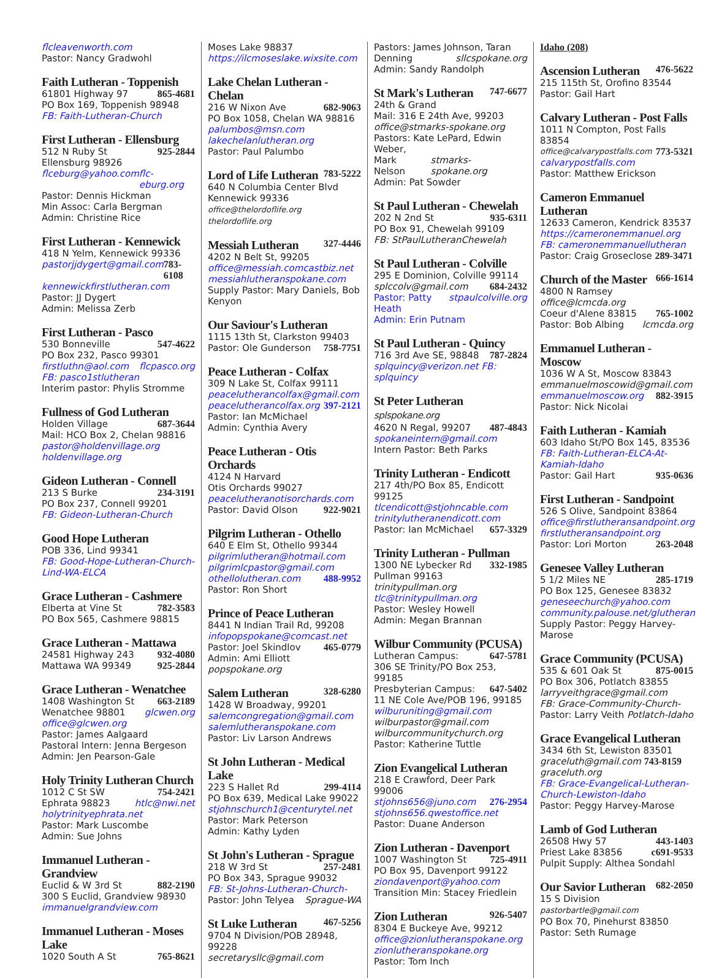flcleavenworth.com
Pastor: Nancy Gradwohl
Faith Lutheran - Toppenish
61801 Highway 97 865-4681
PO Box 169, Toppenish 98948
FB: Faith-Lutheran-Church
First Lutheran - Ellensburg
512 N Ruby St 925-2844
Ellensburg 98926
flceburg@yahoo.com flc-eburg.org
Pastor: Dennis Hickman
Min Assoc: Carla Bergman
Admin: Christine Rice
First Lutheran - Kennewick
418 N Yelm, Kennewick 99336
pastorjjdygert@gmail.com 783-6108
kennewickfirstlutheran.com
Pastor: JJ Dygert
Admin: Melissa Zerb
First Lutheran - Pasco
530 Bonneville 547-4622
PO Box 232, Pasco 99301
firstluthn@aol.com flcpasco.org
FB: pasco1stlutheran
Interim pastor: Phylis Stromme
Fullness of God Lutheran
Holden Village 687-3644
Mail: HCO Box 2, Chelan 98816
pastor@holdenvillage.org
holdenvillage.org
Gideon Lutheran - Connell
213 S Burke 234-3191
PO Box 237, Connell 99201
FB: Gideon-Lutheran-Church
Good Hope Lutheran
POB 336, Lind 99341
FB: Good-Hope-Lutheran-Church-Lind-WA-ELCA
Grace Lutheran - Cashmere
Elberta at Vine St 782-3583
PO Box 565, Cashmere 98815
Grace Lutheran - Mattawa
24581 Highway 243 932-4080
Mattawa WA 99349 925-2844
Grace Lutheran - Wenatchee
1408 Washington St 663-2189
Wenatchee 98801 glcwen.org
office@glcwen.org
Pastor: James Aalgaard
Pastoral Intern: Jenna Bergeson
Admin: Jen Pearson-Gale
Holy Trinity Lutheran Church
1012 C St SW 754-2421
Ephrata 98823 htlc@nwi.net
holytrinityephrata.net
Pastor: Mark Luscombe
Admin: Sue Johns
Immanuel Lutheran - Grandview
Euclid & W 3rd St 882-2190
300 S Euclid, Grandview 98930
immanuelgrandview.com
Immanuel Lutheran - Moses Lake
1020 South A St 765-8621
Moses Lake 98837
https://ilcmoseslake.wixsite.com
Lake Chelan Lutheran - Chelan
216 W Nixon Ave 682-9063
PO Box 1058, Chelan WA 98816
palumbos@msn.com
lakechelanlutheran.org
Pastor: Paul Palumbo
Lord of Life Lutheran
783-5222
640 N Columbia Center Blvd
Kennewick 99336
office@thelordoflife.org thelordoflife.org
Messiah Lutheran
327-4446
4202 N Belt St, 99205
office@messiah.comcastbiz.net
messiahlutheranspokane.com
Supply Pastor: Mary Daniels, Bob Kenyon
Our Saviour's Lutheran
1115 13th St, Clarkston 99403
Pastor: Ole Gunderson 758-7751
Peace Lutheran - Colfax
309 N Lake St, Colfax 99111
peacelutherancolfax@gmail.com
peacelutherancolfax.org 397-2121
Pastor: Ian McMichael
Admin: Cynthia Avery
Peace Lutheran - Otis Orchards
4124 N Harvard
Otis Orchards 99027
peacelutheranotisorchards.com
Pastor: David Olson 922-9021
Pilgrim Lutheran - Othello
640 E Elm St, Othello 99344
pilgrimlutheran@hotmail.com
pilgrimlcpastor@gmail.com
othellolutheran.com 488-9952
Pastor: Ron Short
Prince of Peace Lutheran
8441 N Indian Trail Rd, 99208
infopopspokane@comcast.net
Pastor: Joel Skindlov 465-0779
Admin: Ami Elliott popspokane.org
Salem Lutheran
328-6280
1428 W Broadway, 99201
salemcongregation@gmail.com
salemlutheranspokane.com
Pastor: Liv Larson Andrews
St John Lutheran - Medical Lake
223 S Hallet Rd 299-4114
PO Box 639, Medical Lake 99022
stjohnschurch1@centurytel.net
Pastor: Mark Peterson
Admin: Kathy Lyden
St John's Lutheran - Sprague
218 W 3rd St 257-2481
PO Box 343, Sprague 99032
FB: St-Johns-Lutheran-Church-
Pastor: John Telyea Sprague-WA
St Luke Lutheran
467-5256
9704 N Division/POB 28948, 99228
secretarysllc@gmail.com
Pastors: James Johnson, Taran
Denning sllcspokane.org
Admin: Sandy Randolph
St Mark's Lutheran
747-6677
24th & Grand
Mail: 316 E 24th Ave, 99203
office@stmarks-spokane.org
Pastors: Kate LePard, Edwin Weber,
Mark Nelson stmarks-spokane.org
Admin: Pat Sowder
St Paul Lutheran - Chewelah
202 N 2nd St 935-6311
PO Box 91, Chewelah 99109
FB: StPaulLutheranChewelah
St Paul Lutheran - Colville
295 E Dominion, Colville 99114
splccolv@gmail.com 684-2432
Pastor: Patty Heath stpaulcolville.org
Admin: Erin Putnam
St Paul Lutheran - Quincy
716 3rd Ave SE, 98848 787-2824
splquincy@verizon.net FB: splquincy
St Peter Lutheran splspokane.org
4620 N Regal, 99207 487-4843
spokaneintern@gmail.com
Intern Pastor: Beth Parks
Trinity Lutheran - Endicott
217 4th/PO Box 85, Endicott 99125
tlcendicott@stjohncable.com
trinitylutheranendicott.com
Pastor: Ian McMichael 657-3329
Trinity Lutheran - Pullman
1300 NE Lybecker Rd 332-1985
Pullman 99163 trinitypullman.org
tlc@trinitypullman.org
Pastor: Wesley Howell
Admin: Megan Brannan
Wilbur Community (PCUSA)
Lutheran Campus: 647-5781
306 SE Trinity/PO Box 253, 99185
Presbyterian Campus: 647-5402
11 NE Cole Ave/POB 196, 99185
wilburuniting@gmail.com
wilburpastor@gmail.com
wilburcommunitychurch.org
Pastor: Katherine Tuttle
Zion Evangelical Lutheran
218 E Crawford, Deer Park 99006
stjohns656@juno.com 276-2954
stjohns656.qwestoffice.net
Pastor: Duane Anderson
Zion Lutheran - Davenport
1007 Washington St 725-4911
PO Box 95, Davenport 99122
ziondavenport@yahoo.com
Transition Min: Stacey Friedlein
Zion Lutheran
926-5407
8304 E Buckeye Ave, 99212
office@zionlutheranspokane.org
zionlutheranspokane.org
Pastor: Tom Inch
Idaho (208)
Ascension Lutheran
476-5622
215 115th St, Orofino 83544
Pastor: Gail Hart
Calvary Lutheran - Post Falls
1011 N Compton, Post Falls 83854
office@calvarypostfalls.com 773-5321
calvarypostfalls.com
Pastor: Matthew Erickson
Cameron Emmanuel Lutheran
12633 Cameron, Kendrick 83537
https://cameronemmanuel.org
FB: cameronemmanuellutheran
Pastor: Craig Groseclose 289-3471
Church of the Master
666-1614
4800 N Ramsey office@lcmcda.org
Coeur d'Alene 83815 765-1002
Pastor: Bob Albing lcmcda.org
Emmanuel Lutheran - Moscow
1036 W A St, Moscow 83843
emmanuelmoscowid@gmail.com
emmanuelmoscow.org 882-3915
Pastor: Nick Nicolai
Faith Lutheran - Kamiah
603 Idaho St/PO Box 145, 83536
FB: Faith-Lutheran-ELCA-At-Kamiah-Idaho
Pastor: Gail Hart 935-0636
First Lutheran - Sandpoint
526 S Olive, Sandpoint 83864
office@firstlutheransandpoint.org
firstlutheransandpoint.org
Pastor: Lori Morton 263-2048
Genesee Valley Lutheran
5 1/2 Miles NE 285-1719
PO Box 125, Genesee 83832
geneseechurch@yahoo.com
community.palouse.net/glutheran
Supply Pastor: Peggy Harvey-Marose
Grace Community (PCUSA)
535 & 601 Oak St 875-0015
PO Box 306, Potlatch 83855
larryveithgrace@gmail.com
FB: Grace-Community-Church-
Pastor: Larry Veith Potlatch-Idaho
Grace Evangelical Lutheran
3434 6th St, Lewiston 83501
graceluth@gmail.com 743-8159
graceluth.org
FB: Grace-Evangelical-Lutheran-Church-Lewiston-Idaho
Pastor: Peggy Harvey-Marose
Lamb of God Lutheran
26508 Hwy 57 443-1403
Priest Lake 83856 c691-9533
Pulpit Supply: Althea Sondahl
Our Savior Lutheran
682-2050
15 S Division pastorbartle@gmail.com
PO Box 70, Pinehurst 83850
Pastor: Seth Rumage